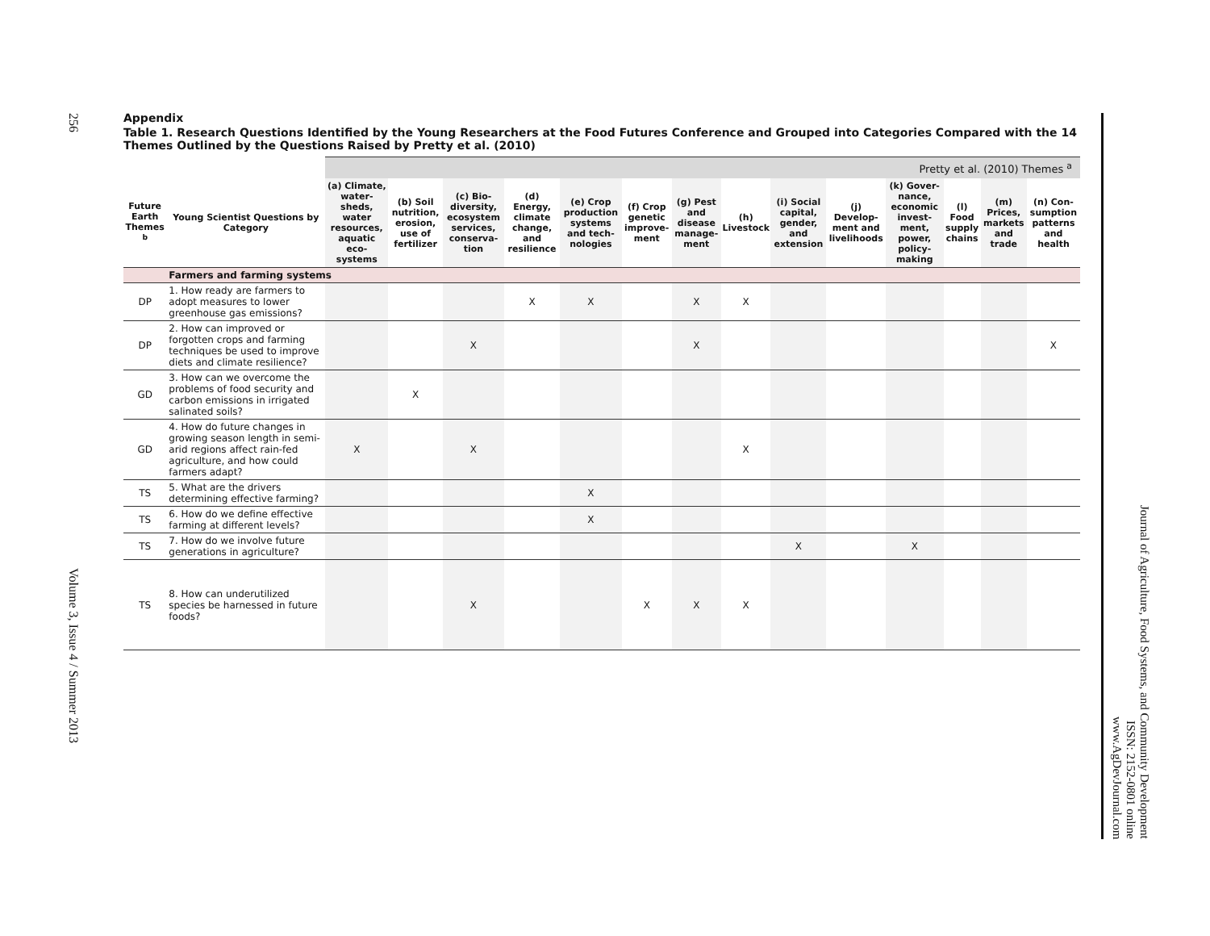256
Volume 3, Issue 4 / Summer 2013
Journal of Agriculture, Food Systems, and Community Development
ISSN: 2152-0801 online
www.AgDevJournal.com
Appendix
Table 1. Research Questions Identified by the Young Researchers at the Food Futures Conference and Grouped into Categories Compared with the 14 Themes Outlined by the Questions Raised by Pretty et al. (2010)
| | | Pretty et al. (2010) Themes <sup>a</sup> | | | | | | | | | | | | | |
| --- | --- | --- | --- | --- | --- | --- | --- | --- | --- | --- | --- | --- | --- | --- | --- |
| Future Earth Themes <sup>b</sup> | Young Scientist Questions by Category | (a) Climate, water-sheds, water resources, aquatic eco-systems | (b) Soil nutrition, erosion, use of fertilizer | (c) Bio-diversity, ecosystem services, conserva-tion | (d) Energy, climate change, and resilience | (e) Crop production systems and tech-nologies | (f) Crop genetic improve-ment | (g) Pest and disease manage-ment | (h) Livestock | (i) Social capital, gender, and extension | (j) Develop-ment and livelihoods | (k) Gover-nance, economic invest-ment, power, policy-making | (l) Food supply chains | (m) Prices, markets and trade | (n) Con-sumption patterns and health |
| | Farmers and farming systems | | | | | | | | | | | | | | |
| DP | 1. How ready are farmers to adopt measures to lower greenhouse gas emissions? | | | | X | X | | X | X | | | | | | |
| DP | 2. How can improved or forgotten crops and farming techniques be used to improve diets and climate resilience? | | | X | | | | X | | | | | | | X |
| GD | 3. How can we overcome the problems of food security and carbon emissions in irrigated salinated soils? | | X | | | | | | | | | | | | |
| GD | 4. How do future changes in growing season length in semi-arid regions affect rain-fed agriculture, and how could farmers adapt? | X | | X | | | | | X | | | | | | |
| TS | 5. What are the drivers determining effective farming? | | | | | X | | | | | | | | | |
| TS | 6. How do we define effective farming at different levels? | | | | | X | | | | | | | | | |
| TS | 7. How do we involve future generations in agriculture? | | | | | | | | | X | | X | | | |
| TS | 8. How can underutilized species be harnessed in future foods? | | | X | | | X | X | X | | | | | | |